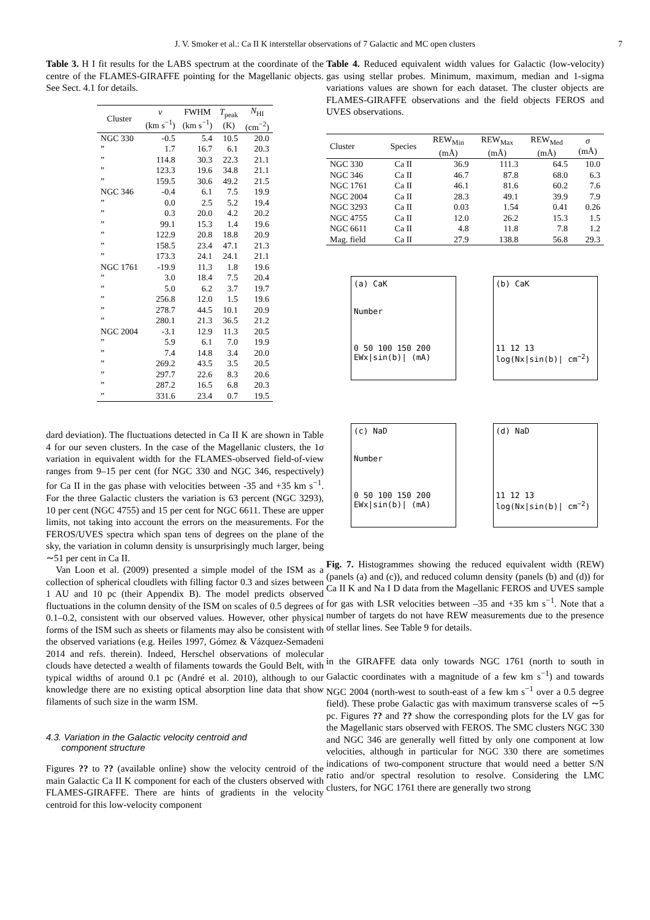J. V. Smoker et al.: Ca II K interstellar observations of 7 Galactic and MC open clusters 7
Table 3. H I fit results for the LABS spectrum at the coordinate of the centre of the FLAMES-GIRAFFE pointing for the Magellanic objects. See Sect. 4.1 for details.
| Cluster | v (km s<sup>−1</sup>) | FWHM (km s<sup>−1</sup>) | T<sub>peak</sub> (K) | N<sub>HI</sub> (cm<sup>−2</sup>) |
| --- | --- | --- | --- | --- |
| NGC 330 | -0.5 | 5.4 | 10.5 | 20.0 |
| ” | 1.7 | 16.7 | 6.1 | 20.3 |
| ” | 114.8 | 30.3 | 22.3 | 21.1 |
| ” | 123.3 | 19.6 | 34.8 | 21.1 |
| ” | 159.5 | 30.6 | 49.2 | 21.5 |
| NGC 346 | -0.4 | 6.1 | 7.5 | 19.9 |
| ” | 0.0 | 2.5 | 5.2 | 19.4 |
| ” | 0.3 | 20.0 | 4.2 | 20.2 |
| ” | 99.1 | 15.3 | 1.4 | 19.6 |
| ” | 122.9 | 20.8 | 18.8 | 20.9 |
| ” | 158.5 | 23.4 | 47.1 | 21.3 |
| ” | 173.3 | 24.1 | 24.1 | 21.1 |
| NGC 1761 | -19.9 | 11.3 | 1.8 | 19.6 |
| ” | 3.0 | 18.4 | 7.5 | 20.4 |
| ” | 5.0 | 6.2 | 3.7 | 19.7 |
| ” | 256.8 | 12.0 | 1.5 | 19.6 |
| ” | 278.7 | 44.5 | 10.1 | 20.9 |
| ” | 280.1 | 21.3 | 36.5 | 21.2 |
| NGC 2004 | -3.1 | 12.9 | 11.3 | 20.5 |
| ” | 5.9 | 6.1 | 7.0 | 19.9 |
| ” | 7.4 | 14.8 | 3.4 | 20.0 |
| ” | 269.2 | 43.5 | 3.5 | 20.5 |
| ” | 297.7 | 22.6 | 8.3 | 20.6 |
| ” | 287.2 | 16.5 | 6.8 | 20.3 |
| ” | 331.6 | 23.4 | 0.7 | 19.5 |
dard deviation). The fluctuations detected in Ca II K are shown in Table 4 for our seven clusters. In the case of the Magellanic clusters, the 1σ variation in equivalent width for the FLAMES-observed field-of-view ranges from 9–15 per cent (for NGC 330 and NGC 346, respectively) for Ca II in the gas phase with velocities between -35 and +35 km s<sup>−1</sup>. For the three Galactic clusters the variation is 63 percent (NGC 3293), 10 per cent (NGC 4755) and 15 per cent for NGC 6611. These are upper limits, not taking into account the errors on the measurements. For the FEROS/UVES spectra which span tens of degrees on the plane of the sky, the variation in column density is unsurprisingly much larger, being ∼51 per cent in Ca II.
Van Loon et al. (2009) presented a simple model of the ISM as a collection of spherical cloudlets with filling factor 0.3 and sizes between 1 AU and 10 pc (their Appendix B). The model predicts observed fluctuations in the column density of the ISM on scales of 0.5 degrees of 0.1–0.2, consistent with our observed values. However, other physical forms of the ISM such as sheets or filaments may also be consistent with the observed variations (e.g. Heiles 1997, Gómez & Vázquez-Semadeni 2014 and refs. therein). Indeed, Herschel observations of molecular clouds have detected a wealth of filaments towards the Gould Belt, with typical widths of around 0.1 pc (André et al. 2010), although to our knowledge there are no existing optical absorption line data that show filaments of such size in the warm ISM.
4.3. Variation in the Galactic velocity centroid and
component structure
Figures ?? to ?? (available online) show the velocity centroid of the main Galactic Ca II K component for each of the clusters observed with FLAMES-GIRAFFE. There are hints of gradients in the velocity centroid for this low-velocity component
Table 4. Reduced equivalent width values for Galactic (low-velocity) gas using stellar probes. Minimum, maximum, median and 1-sigma variations values are shown for each dataset. The cluster objects are FLAMES-GIRAFFE observations and the field objects FEROS and UVES observations.
| Cluster | Species | REW<sub>Min</sub> (mÅ) | REW<sub>Max</sub> (mÅ) | REW<sub>Med</sub> (mÅ) | σ (mÅ) |
| --- | --- | --- | --- | --- | --- |
| NGC 330 | Ca II | 36.9 | 111.3 | 64.5 | 10.0 |
| NGC 346 | Ca II | 46.7 | 87.8 | 68.0 | 6.3 |
| NGC 1761 | Ca II | 46.1 | 81.6 | 60.2 | 7.6 |
| NGC 2004 | Ca II | 28.3 | 49.1 | 39.9 | 7.9 |
| NGC 3293 | Ca II | 0.03 | 1.54 | 0.41 | 0.26 |
| NGC 4755 | Ca II | 12.0 | 26.2 | 15.3 | 1.5 |
| NGC 6611 | Ca II | 4.8 | 11.8 | 7.8 | 1.2 |
| Mag. field | Ca II | 27.9 | 138.8 | 56.8 | 29.3 |
(a) CaK
Number
0 50 100 150 200
EWx|sin(b)| (mA)
(b) CaK
11 12 13
log(Nx|sin(b)| cm<sup>−2</sup>)
(c) NaD
Number
0 50 100 150 200
EWx|sin(b)| (mA)
(d) NaD
11 12 13
log(Nx|sin(b)| cm<sup>−2</sup>)
Fig. 7. Histogrammes showing the reduced equivalent width (REW) (panels (a) and (c)), and reduced column density (panels (b) and (d)) for Ca II K and Na I D data from the Magellanic FEROS and UVES sample for gas with LSR velocities between –35 and +35 km s<sup>−1</sup>. Note that a number of targets do not have REW measurements due to the presence of stellar lines. See Table 9 for details.
in the GIRAFFE data only towards NGC 1761 (north to south in Galactic coordinates with a magnitude of a few km s<sup>−1</sup>) and towards NGC 2004 (north-west to south-east of a few km s<sup>−1</sup> over a 0.5 degree field). These probe Galactic gas with maximum transverse scales of ∼5 pc. Figures ?? and ?? show the corresponding plots for the LV gas for the Magellanic stars observed with FEROS. The SMC clusters NGC 330 and NGC 346 are generally well fitted by only one component at low velocities, although in particular for NGC 330 there are sometimes indications of two-component structure that would need a better S/N ratio and/or spectral resolution to resolve. Considering the LMC clusters, for NGC 1761 there are generally two strong